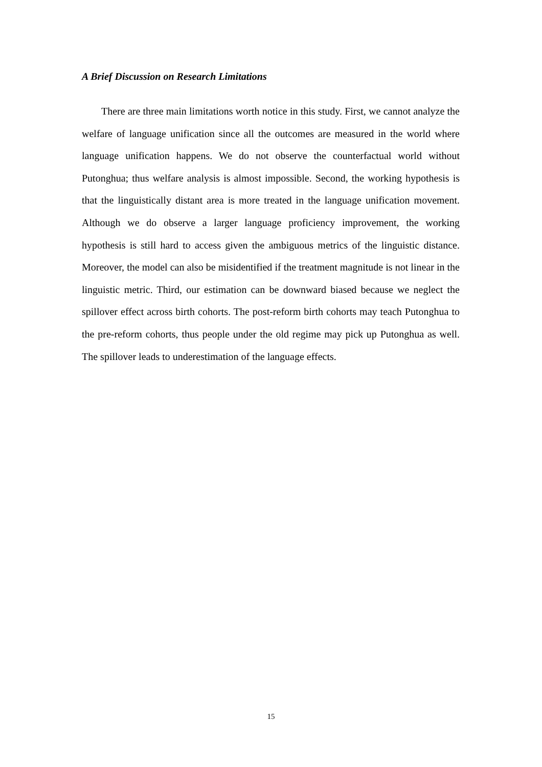A Brief Discussion on Research Limitations
There are three main limitations worth notice in this study. First, we cannot analyze the welfare of language unification since all the outcomes are measured in the world where language unification happens. We do not observe the counterfactual world without Putonghua; thus welfare analysis is almost impossible. Second, the working hypothesis is that the linguistically distant area is more treated in the language unification movement. Although we do observe a larger language proficiency improvement, the working hypothesis is still hard to access given the ambiguous metrics of the linguistic distance. Moreover, the model can also be misidentified if the treatment magnitude is not linear in the linguistic metric. Third, our estimation can be downward biased because we neglect the spillover effect across birth cohorts. The post-reform birth cohorts may teach Putonghua to the pre-reform cohorts, thus people under the old regime may pick up Putonghua as well. The spillover leads to underestimation of the language effects.
15